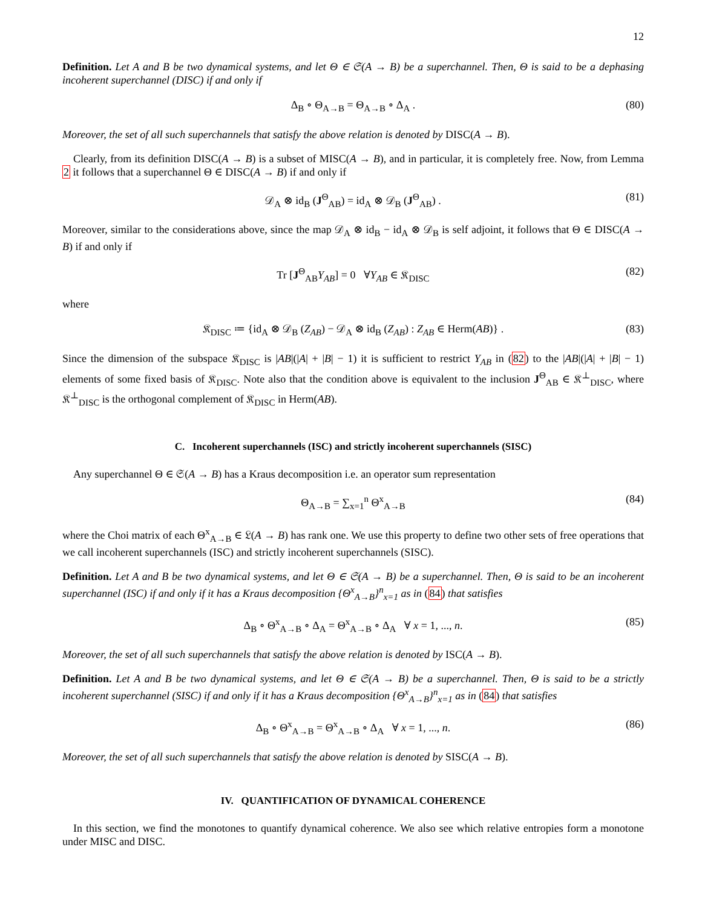12
Definition. Let A and B be two dynamical systems, and let Θ ∈ 𝔖(A → B) be a superchannel. Then, Θ is said to be a dephasing incoherent superchannel (DISC) if and only if
Δ<sub>B</sub> ∘ Θ<sub>A→B</sub> = Θ<sub>A→B</sub> ∘ Δ<sub>A</sub> . (80)
Moreover, the set of all such superchannels that satisfy the above relation is denoted by DISC(A → B).
Clearly, from its definition DISC(A → B) is a subset of MISC(A → B), and in particular, it is completely free. Now, from Lemma 2 it follows that a superchannel Θ ∈ DISC(A → B) if and only if
𝒟<sub>A</sub> ⊗ id<sub>B</sub> (J<sup>Θ</sup><sub>AB</sub>) = id<sub>A</sub> ⊗ 𝒟<sub>B</sub> (J<sup>Θ</sup><sub>AB</sub>) . (81)
Moreover, similar to the considerations above, since the map 𝒟<sub>A</sub> ⊗ id<sub>B</sub> − id<sub>A</sub> ⊗ 𝒟<sub>B</sub> is self adjoint, it follows that Θ ∈ DISC(A → B) if and only if
Tr [J<sup>Θ</sup><sub>AB</sub>Y<sub>AB</sub>] = 0 ∀Y<sub>AB</sub> ∈ 𝔎<sub>DISC</sub> (82)
where
𝔎<sub>DISC</sub> ≔ {id<sub>A</sub> ⊗ 𝒟<sub>B</sub> (Z<sub>AB</sub>) − 𝒟<sub>A</sub> ⊗ id<sub>B</sub> (Z<sub>AB</sub>) : Z<sub>AB</sub> ∈ Herm(AB)} . (83)
Since the dimension of the subspace 𝔎<sub>DISC</sub> is |AB|(|A| + |B| − 1) it is sufficient to restrict Y<sub>AB</sub> in (82) to the |AB|(|A| + |B| − 1) elements of some fixed basis of 𝔎<sub>DISC</sub>. Note also that the condition above is equivalent to the inclusion J<sup>Θ</sup><sub>AB</sub> ∈ 𝔎<sup>⊥</sup><sub>DISC</sub>, where 𝔎<sup>⊥</sup><sub>DISC</sub> is the orthogonal complement of 𝔎<sub>DISC</sub> in Herm(AB).
C. Incoherent superchannels (ISC) and strictly incoherent superchannels (SISC)
Any superchannel Θ ∈ 𝔖(A → B) has a Kraus decomposition i.e. an operator sum representation
Θ<sub>A→B</sub> = ∑<sub>x=1</sub><sup>n</sup> Θ<sup>x</sup><sub>A→B</sub> (84)
where the Choi matrix of each Θ<sup>x</sup><sub>A→B</sub> ∈ 𝔏(A → B) has rank one. We use this property to define two other sets of free operations that we call incoherent superchannels (ISC) and strictly incoherent superchannels (SISC).
Definition. Let A and B be two dynamical systems, and let Θ ∈ 𝔖(A → B) be a superchannel. Then, Θ is said to be an incoherent superchannel (ISC) if and only if it has a Kraus decomposition {Θ<sup>x</sup><sub>A→B</sub>}<sup>n</sup><sub>x=1</sub> as in (84) that satisfies
Δ<sub>B</sub> ∘ Θ<sup>x</sup><sub>A→B</sub> ∘ Δ<sub>A</sub> = Θ<sup>x</sup><sub>A→B</sub> ∘ Δ<sub>A</sub> ∀ x = 1, ..., n. (85)
Moreover, the set of all such superchannels that satisfy the above relation is denoted by ISC(A → B).
Definition. Let A and B be two dynamical systems, and let Θ ∈ 𝔖(A → B) be a superchannel. Then, Θ is said to be a strictly incoherent superchannel (SISC) if and only if it has a Kraus decomposition {Θ<sup>x</sup><sub>A→B</sub>}<sup>n</sup><sub>x=1</sub> as in (84) that satisfies
Δ<sub>B</sub> ∘ Θ<sup>x</sup><sub>A→B</sub> = Θ<sup>x</sup><sub>A→B</sub> ∘ Δ<sub>A</sub> ∀ x = 1, ..., n. (86)
Moreover, the set of all such superchannels that satisfy the above relation is denoted by SISC(A → B).
IV. QUANTIFICATION OF DYNAMICAL COHERENCE
In this section, we find the monotones to quantify dynamical coherence. We also see which relative entropies form a monotone under MISC and DISC.